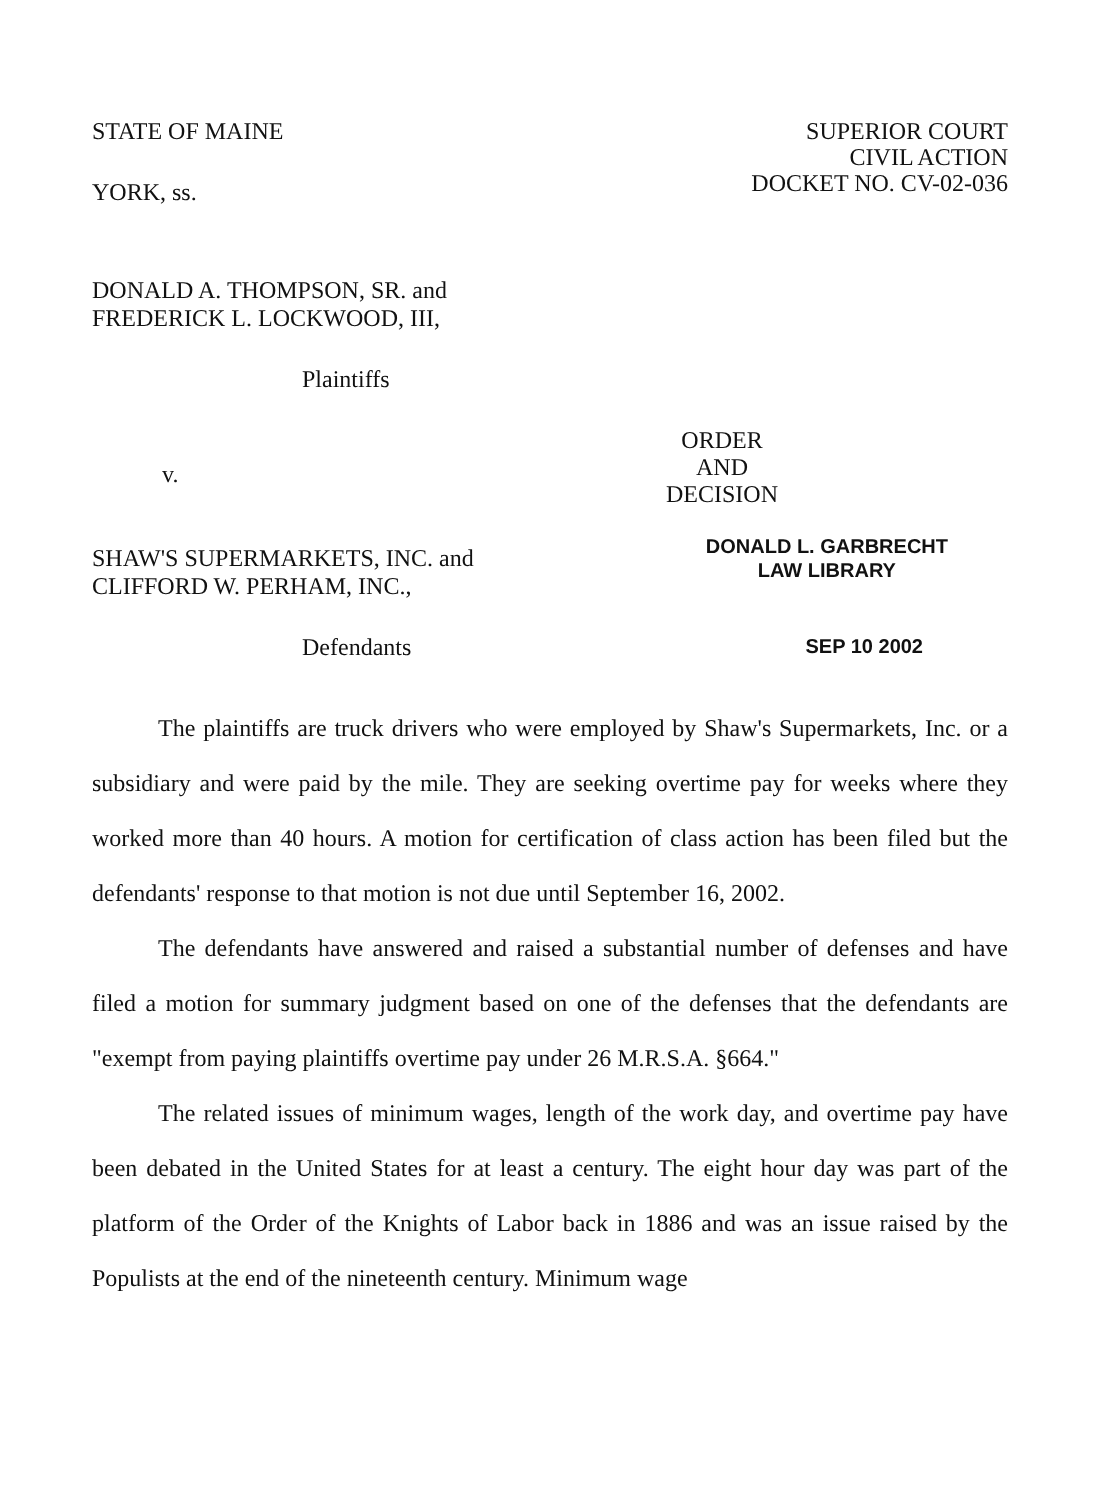STATE OF MAINE
YORK, ss.
SUPERIOR COURT
CIVIL ACTION
DOCKET NO. CV-02-036
DONALD A. THOMPSON, SR. and
FREDERICK L. LOCKWOOD, III,
Plaintiffs
v.
ORDER
AND
DECISION
SHAW'S SUPERMARKETS, INC. and
CLIFFORD W. PERHAM, INC.,
DONALD L. GARBRECHT
LAW LIBRARY
Defendants
SEP 10 2002
The plaintiffs are truck drivers who were employed by Shaw's Supermarkets, Inc. or a subsidiary and were paid by the mile. They are seeking overtime pay for weeks where they worked more than 40 hours. A motion for certification of class action has been filed but the defendants' response to that motion is not due until September 16, 2002.
The defendants have answered and raised a substantial number of defenses and have filed a motion for summary judgment based on one of the defenses that the defendants are "exempt from paying plaintiffs overtime pay under 26 M.R.S.A. §664."
The related issues of minimum wages, length of the work day, and overtime pay have been debated in the United States for at least a century. The eight hour day was part of the platform of the Order of the Knights of Labor back in 1886 and was an issue raised by the Populists at the end of the nineteenth century. Minimum wage